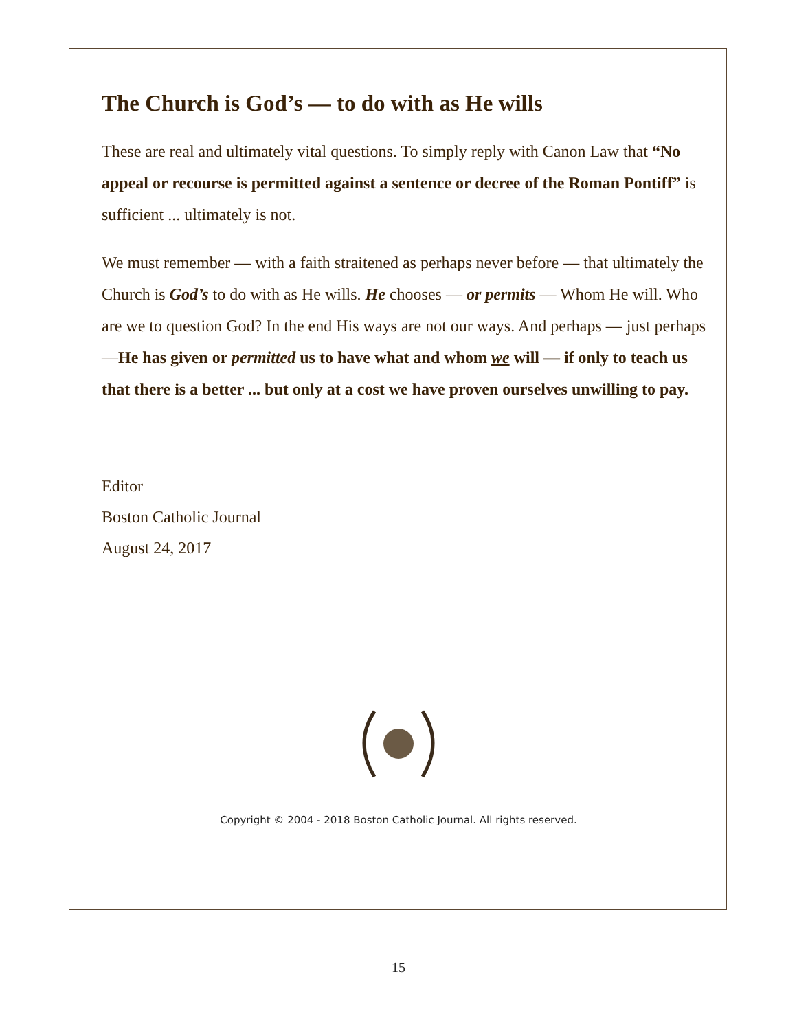The Church is God’s — to do with as He wills
These are real and ultimately vital questions. To simply reply with Canon Law that “No appeal or recourse is permitted against a sentence or decree of the Roman Pontiff” is sufficient ... ultimately is not.
We must remember — with a faith straitened as perhaps never before — that ultimately the Church is God’s to do with as He wills. He chooses — or permits — Whom He will. Who are we to question God? In the end His ways are not our ways. And perhaps — just perhaps —He has given or permitted us to have what and whom we will — if only to teach us that there is a better ... but only at a cost we have proven ourselves unwilling to pay.
Editor
Boston Catholic Journal
August 24, 2017
Copyright © 2004 - 2018 Boston Catholic Journal. All rights reserved.
15